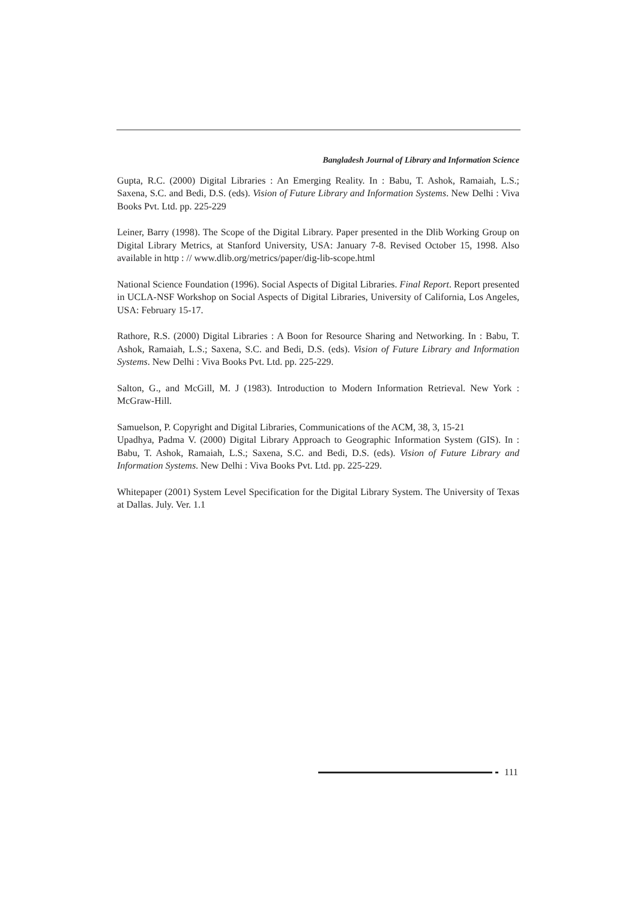Bangladesh Journal of Library and Information Science
Gupta, R.C. (2000) Digital Libraries : An Emerging Reality. In : Babu, T. Ashok, Ramaiah, L.S.; Saxena, S.C. and Bedi, D.S. (eds). Vision of Future Library and Information Systems. New Delhi : Viva Books Pvt. Ltd. pp. 225-229
Leiner, Barry (1998). The Scope of the Digital Library. Paper presented in the Dlib Working Group on Digital Library Metrics, at Stanford University, USA: January 7-8. Revised October 15, 1998. Also available in http : // www.dlib.org/metrics/paper/dig-lib-scope.html
National Science Foundation (1996). Social Aspects of Digital Libraries. Final Report. Report presented in UCLA-NSF Workshop on Social Aspects of Digital Libraries, University of California, Los Angeles, USA: February 15-17.
Rathore, R.S. (2000) Digital Libraries : A Boon for Resource Sharing and Networking. In : Babu, T. Ashok, Ramaiah, L.S.; Saxena, S.C. and Bedi, D.S. (eds). Vision of Future Library and Information Systems. New Delhi : Viva Books Pvt. Ltd. pp. 225-229.
Salton, G., and McGill, M. J (1983). Introduction to Modern Information Retrieval. New York : McGraw-Hill.
Samuelson, P. Copyright and Digital Libraries, Communications of the ACM, 38, 3, 15-21
Upadhya, Padma V. (2000) Digital Library Approach to Geographic Information System (GIS). In : Babu, T. Ashok, Ramaiah, L.S.; Saxena, S.C. and Bedi, D.S. (eds). Vision of Future Library and Information Systems. New Delhi : Viva Books Pvt. Ltd. pp. 225-229.
Whitepaper (2001) System Level Specification for the Digital Library System. The University of Texas at Dallas. July. Ver. 1.1
111